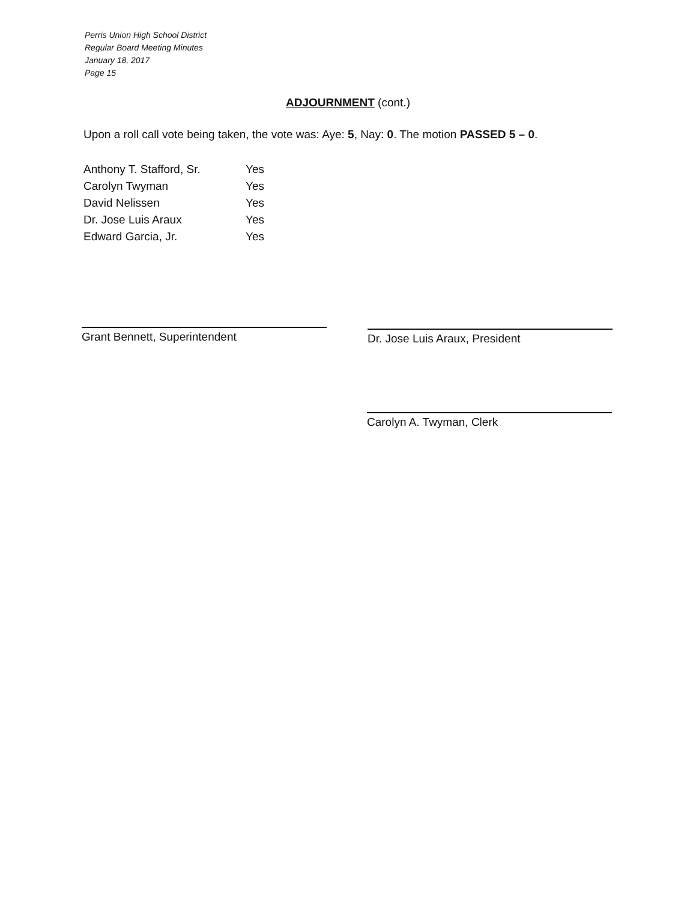Perris Union High School District
Regular Board Meeting Minutes
January 18, 2017
Page 15
ADJOURNMENT (cont.)
Upon a roll call vote being taken, the vote was: Aye: 5, Nay: 0. The motion PASSED 5 – 0.
| Anthony T. Stafford, Sr. | Yes |
| Carolyn Twyman | Yes |
| David Nelissen | Yes |
| Dr. Jose Luis Araux | Yes |
| Edward Garcia, Jr. | Yes |
Grant Bennett, Superintendent Dr. Jose Luis Araux, President
Carolyn A. Twyman, Clerk